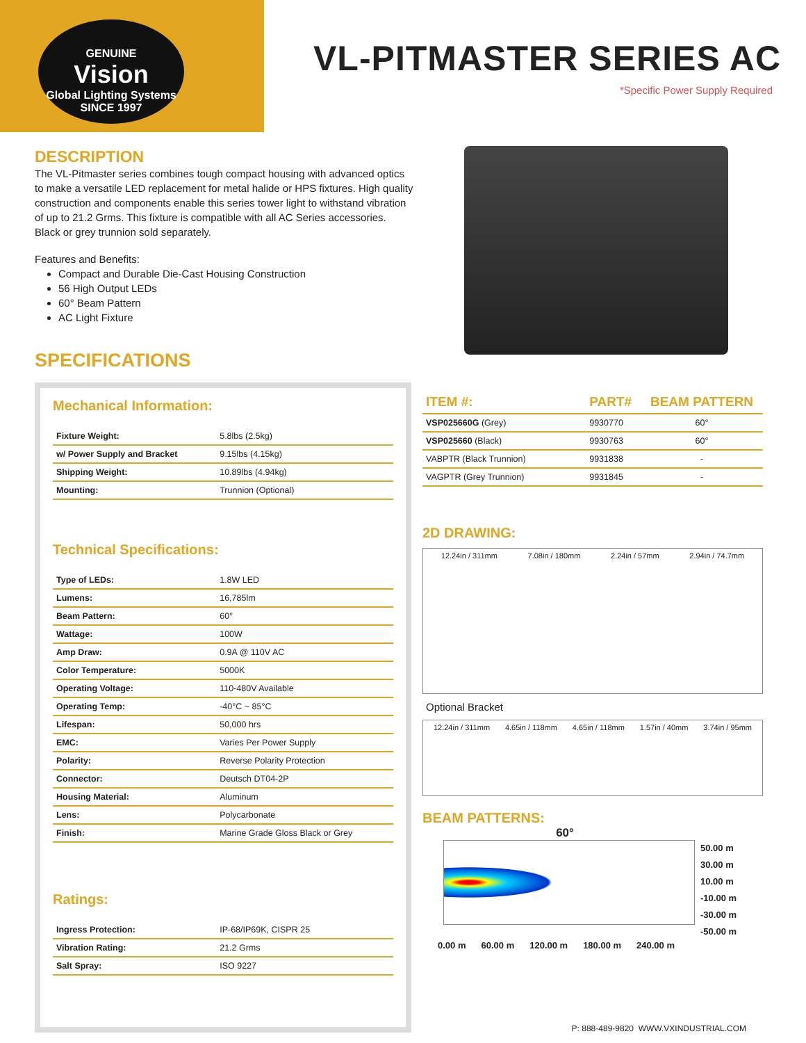GENUINE
Vision
Global Lighting Systems
SINCE 1997
VL-PITMASTER SERIES AC
*Specific Power Supply Required
DESCRIPTION
The VL-Pitmaster series combines tough compact housing with advanced optics to make a versatile LED replacement for metal halide or HPS fixtures. High quality construction and components enable this series tower light to withstand vibration of up to 21.2 Grms. This fixture is compatible with all AC Series accessories. Black or grey trunnion sold separately.
Features and Benefits:
Compact and Durable Die-Cast Housing Construction
56 High Output LEDs
60° Beam Pattern
AC Light Fixture
SPECIFICATIONS
Mechanical Information:
| Fixture Weight: | 5.8lbs (2.5kg) |
| w/ Power Supply and Bracket | 9.15lbs (4.15kg) |
| Shipping Weight: | 10.89lbs (4.94kg) |
| Mounting: | Trunnion (Optional) |
Technical Specifications:
| Type of LEDs: | 1.8W LED |
| Lumens: | 16,785lm |
| Beam Pattern: | 60° |
| Wattage: | 100W |
| Amp Draw: | 0.9A @ 110V AC |
| Color Temperature: | 5000K |
| Operating Voltage: | 110-480V Available |
| Operating Temp: | -40°C ~ 85°C |
| Lifespan: | 50,000 hrs |
| EMC: | Varies Per Power Supply |
| Polarity: | Reverse Polarity Protection |
| Connector: | Deutsch DT04-2P |
| Housing Material: | Aluminum |
| Lens: | Polycarbonate |
| Finish: | Marine Grade Gloss Black or Grey |
Ratings:
| Ingress Protection: | IP-68/IP69K, CISPR 25 |
| Vibration Rating: | 21.2 Grms |
| Salt Spray: | ISO 9227 |
| ITEM #: | PART# | BEAM PATTERN |
| --- | --- | --- |
| VSP025660G (Grey) | 9930770 | 60° |
| VSP025660 (Black) | 9930763 | 60° |
| VABPTR (Black Trunnion) | 9931838 | - |
| VAGPTR (Grey Trunnion) | 9931845 | - |
2D DRAWING:
12.24in / 311mm 7.08in / 180mm 2.24in / 57mm 2.94in / 74.7mm
Optional Bracket
12.24in / 311mm 4.65in / 118mm 4.65in / 118mm 1.57in / 40mm 3.74in / 95mm
BEAM PATTERNS:
60°
50.00 m
30.00 m
10.00 m
-10.00 m
-30.00 m
-50.00 m
0.00 m 60.00 m 120.00 m 180.00 m 240.00 m
P: 888-489-9820 WWW.VXINDUSTRIAL.COM